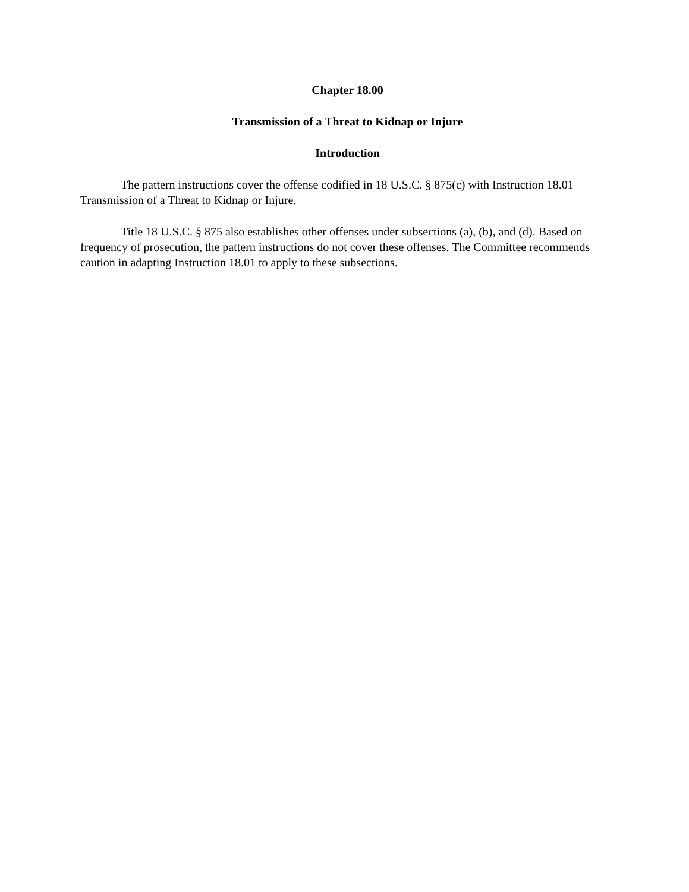Chapter 18.00
Transmission of a Threat to Kidnap or Injure
Introduction
The pattern instructions cover the offense codified in 18 U.S.C. § 875(c) with Instruction 18.01 Transmission of a Threat to Kidnap or Injure.
Title 18 U.S.C. § 875 also establishes other offenses under subsections (a), (b), and (d). Based on frequency of prosecution, the pattern instructions do not cover these offenses. The Committee recommends caution in adapting Instruction 18.01 to apply to these subsections.